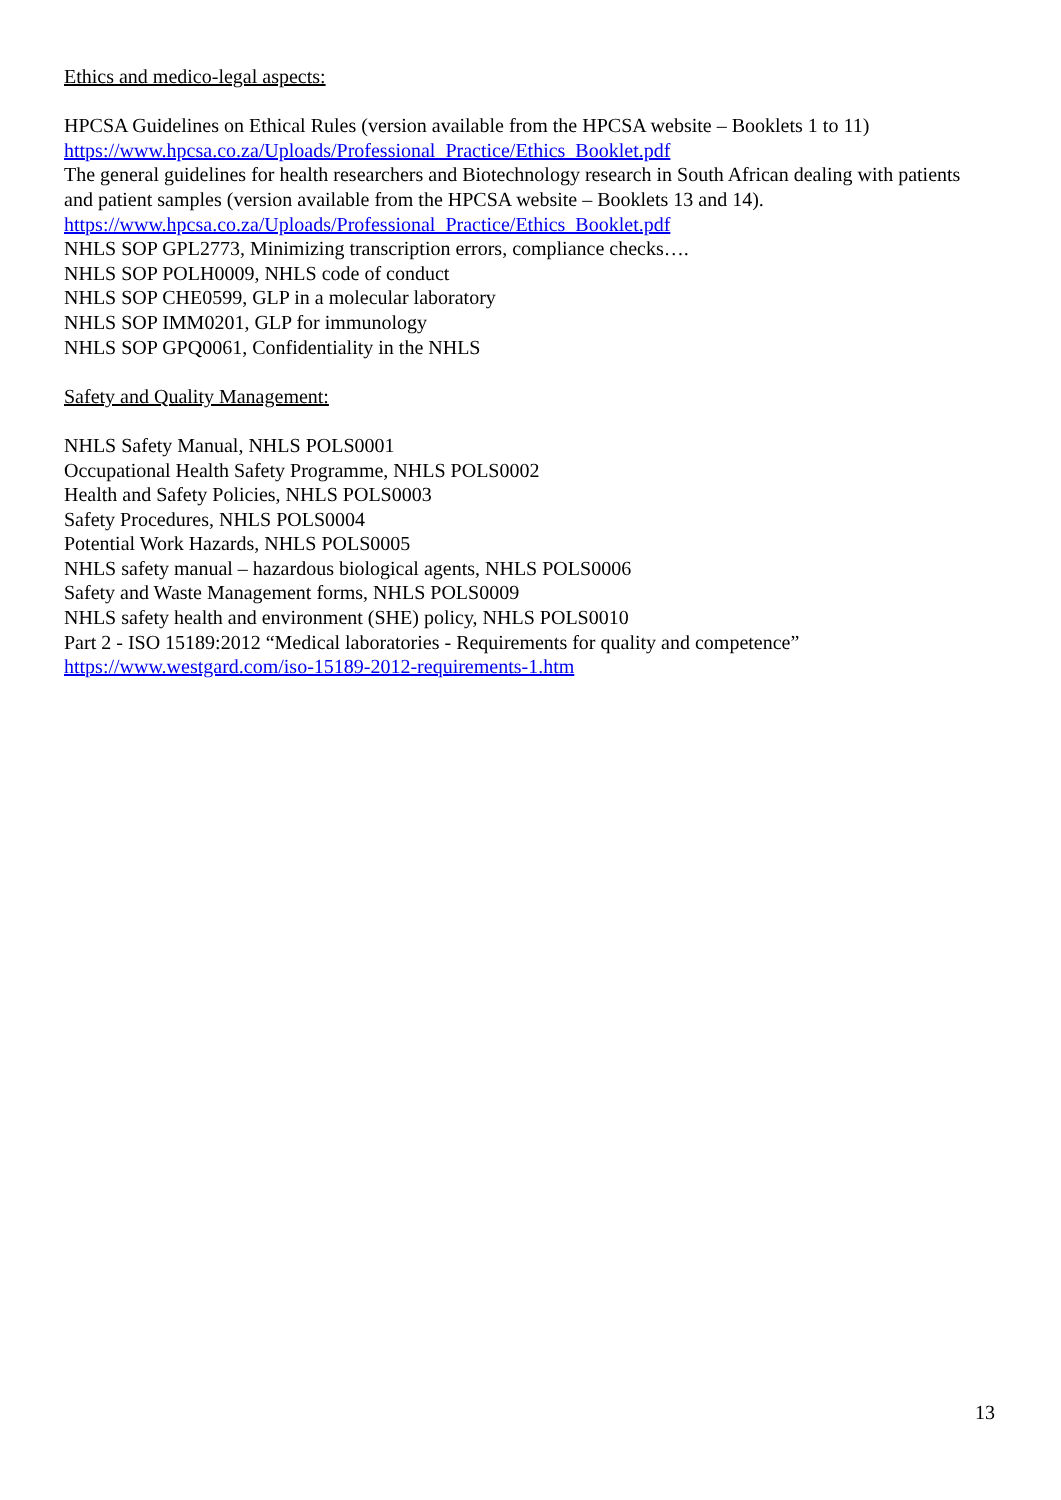Ethics and medico-legal aspects:
HPCSA Guidelines on Ethical Rules (version available from the HPCSA website – Booklets 1 to 11)
https://www.hpcsa.co.za/Uploads/Professional_Practice/Ethics_Booklet.pdf
The general guidelines for health researchers and Biotechnology research in South African dealing with patients and patient samples (version available from the HPCSA website – Booklets 13 and 14).
https://www.hpcsa.co.za/Uploads/Professional_Practice/Ethics_Booklet.pdf
NHLS SOP GPL2773, Minimizing transcription errors, compliance checks….
NHLS SOP POLH0009, NHLS code of conduct
NHLS SOP CHE0599, GLP in a molecular laboratory
NHLS SOP IMM0201, GLP for immunology
NHLS SOP GPQ0061, Confidentiality in the NHLS
Safety and Quality Management:
NHLS Safety Manual, NHLS POLS0001
Occupational Health Safety Programme, NHLS POLS0002
Health and Safety Policies, NHLS POLS0003
Safety Procedures, NHLS POLS0004
Potential Work Hazards, NHLS POLS0005
NHLS safety manual – hazardous biological agents, NHLS POLS0006
Safety and Waste Management forms, NHLS POLS0009
NHLS safety health and environment (SHE) policy, NHLS POLS0010
Part 2 - ISO 15189:2012 “Medical laboratories - Requirements for quality and competence”
https://www.westgard.com/iso-15189-2012-requirements-1.htm
13